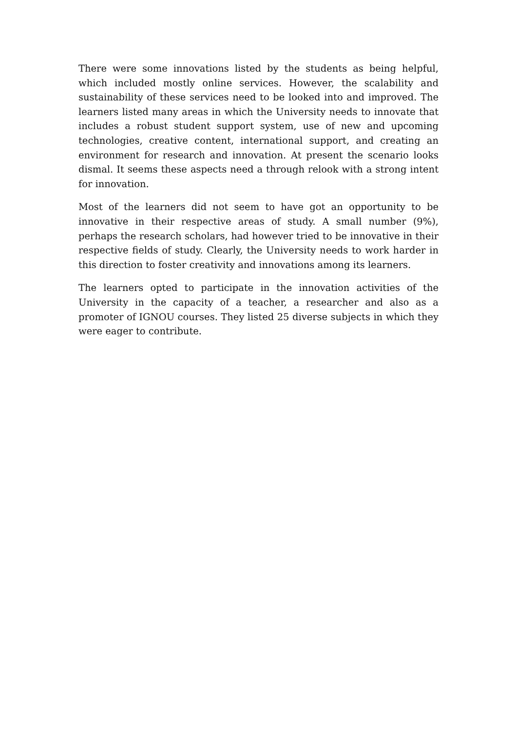There were some innovations listed by the students as being helpful, which included mostly online services. However, the scalability and sustainability of these services need to be looked into and improved. The learners listed many areas in which the University needs to innovate that includes a robust student support system, use of new and upcoming technologies, creative content, international support, and creating an environment for research and innovation. At present the scenario looks dismal. It seems these aspects need a through relook with a strong intent for innovation.
Most of the learners did not seem to have got an opportunity to be innovative in their respective areas of study. A small number (9%), perhaps the research scholars, had however tried to be innovative in their respective fields of study. Clearly, the University needs to work harder in this direction to foster creativity and innovations among its learners.
The learners opted to participate in the innovation activities of the University in the capacity of a teacher, a researcher and also as a promoter of IGNOU courses. They listed 25 diverse subjects in which they were eager to contribute.